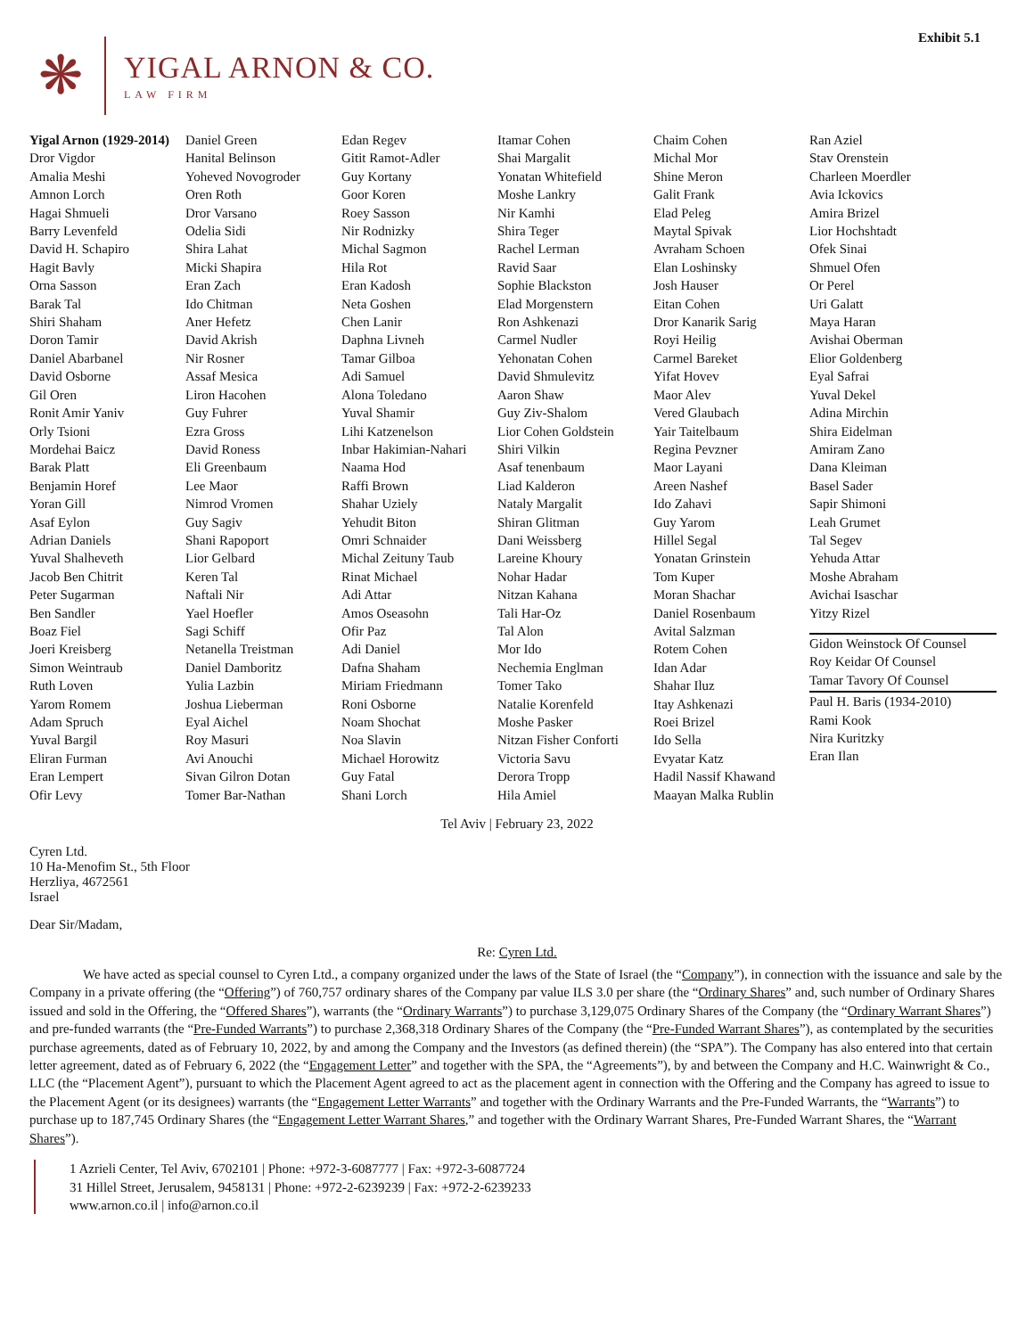Exhibit 5.1
❋
YIGAL ARNON & CO.
LAW FIRM
Yigal Arnon (1929-2014)
Dror Vigdor
Amalia Meshi
Amnon Lorch
Hagai Shmueli
Barry Levenfeld
David H. Schapiro
Hagit Bavly
Orna Sasson
Barak Tal
Shiri Shaham
Doron Tamir
Daniel Abarbanel
David Osborne
Gil Oren
Ronit Amir Yaniv
Orly Tsioni
Mordehai Baicz
Barak Platt
Benjamin Horef
Yoran Gill
Asaf Eylon
Adrian Daniels
Yuval Shalheveth
Jacob Ben Chitrit
Peter Sugarman
Ben Sandler
Boaz Fiel
Joeri Kreisberg
Simon Weintraub
Ruth Loven
Yarom Romem
Adam Spruch
Yuval Bargil
Eliran Furman
Eran Lempert
Ofir Levy
Daniel Green
Hanital Belinson
Yoheved Novogroder
Oren Roth
Dror Varsano
Odelia Sidi
Shira Lahat
Micki Shapira
Eran Zach
Ido Chitman
Aner Hefetz
David Akrish
Nir Rosner
Assaf Mesica
Liron Hacohen
Guy Fuhrer
Ezra Gross
David Roness
Eli Greenbaum
Lee Maor
Nimrod Vromen
Guy Sagiv
Shani Rapoport
Lior Gelbard
Keren Tal
Naftali Nir
Yael Hoefler
Sagi Schiff
Netanella Treistman
Daniel Damboritz
Yulia Lazbin
Joshua Lieberman
Eyal Aichel
Roy Masuri
Avi Anouchi
Sivan Gilron Dotan
Tomer Bar-Nathan
Edan Regev
Gitit Ramot-Adler
Guy Kortany
Goor Koren
Roey Sasson
Nir Rodnizky
Michal Sagmon
Hila Rot
Eran Kadosh
Neta Goshen
Chen Lanir
Daphna Livneh
Tamar Gilboa
Adi Samuel
Alona Toledano
Yuval Shamir
Lihi Katzenelson
Inbar Hakimian-Nahari
Naama Hod
Raffi Brown
Shahar Uziely
Yehudit Biton
Omri Schnaider
Michal Zeituny Taub
Rinat Michael
Adi Attar
Amos Oseasohn
Ofir Paz
Adi Daniel
Dafna Shaham
Miriam Friedmann
Roni Osborne
Noam Shochat
Noa Slavin
Michael Horowitz
Guy Fatal
Shani Lorch
Itamar Cohen
Shai Margalit
Yonatan Whitefield
Moshe Lankry
Nir Kamhi
Shira Teger
Rachel Lerman
Ravid Saar
Sophie Blackston
Elad Morgenstern
Ron Ashkenazi
Carmel Nudler
Yehonatan Cohen
David Shmulevitz
Aaron Shaw
Guy Ziv-Shalom
Lior Cohen Goldstein
Shiri Vilkin
Asaf tenenbaum
Liad Kalderon
Nataly Margalit
Shiran Glitman
Dani Weissberg
Lareine Khoury
Nohar Hadar
Nitzan Kahana
Tali Har-Oz
Tal Alon
Mor Ido
Nechemia Englman
Tomer Tako
Natalie Korenfeld
Moshe Pasker
Nitzan Fisher Conforti
Victoria Savu
Derora Tropp
Hila Amiel
Chaim Cohen
Michal Mor
Shine Meron
Galit Frank
Elad Peleg
Maytal Spivak
Avraham Schoen
Elan Loshinsky
Josh Hauser
Eitan Cohen
Dror Kanarik Sarig
Royi Heilig
Carmel Bareket
Yifat Hovev
Maor Alev
Vered Glaubach
Yair Taitelbaum
Regina Pevzner
Maor Layani
Areen Nashef
Ido Zahavi
Guy Yarom
Hillel Segal
Yonatan Grinstein
Tom Kuper
Moran Shachar
Daniel Rosenbaum
Avital Salzman
Rotem Cohen
Idan Adar
Shahar Iluz
Itay Ashkenazi
Roei Brizel
Ido Sella
Evyatar Katz
Hadil Nassif Khawand
Maayan Malka Rublin
Ran Aziel
Stav Orenstein
Charleen Moerdler
Avia Ickovics
Amira Brizel
Lior Hochshtadt
Ofek Sinai
Shmuel Ofen
Or Perel
Uri Galatt
Maya Haran
Avishai Oberman
Elior Goldenberg
Eyal Safrai
Yuval Dekel
Adina Mirchin
Shira Eidelman
Amiram Zano
Dana Kleiman
Basel Sader
Sapir Shimoni
Leah Grumet
Tal Segev
Yehuda Attar
Moshe Abraham
Avichai Isaschar
Yitzy Rizel
Gidon Weinstock Of Counsel
Roy Keidar Of Counsel
Tamar Tavory Of Counsel
Paul H. Baris (1934-2010)
Rami Kook
Nira Kuritzky
Eran Ilan
Tel Aviv | February 23, 2022
Cyren Ltd.
10 Ha-Menofim St., 5th Floor
Herzliya, 4672561
Israel
Dear Sir/Madam,
Re: Cyren Ltd.
We have acted as special counsel to Cyren Ltd., a company organized under the laws of the State of Israel (the “Company”), in connection with the issuance and sale by the Company in a private offering (the “Offering”) of 760,757 ordinary shares of the Company par value ILS 3.0 per share (the “Ordinary Shares” and, such number of Ordinary Shares issued and sold in the Offering, the “Offered Shares”), warrants (the “Ordinary Warrants”) to purchase 3,129,075 Ordinary Shares of the Company (the “Ordinary Warrant Shares”) and pre-funded warrants (the “Pre-Funded Warrants”) to purchase 2,368,318 Ordinary Shares of the Company (the “Pre-Funded Warrant Shares”), as contemplated by the securities purchase agreements, dated as of February 10, 2022, by and among the Company and the Investors (as defined therein) (the “SPA”). The Company has also entered into that certain letter agreement, dated as of February 6, 2022 (the “Engagement Letter” and together with the SPA, the “Agreements”), by and between the Company and H.C. Wainwright & Co., LLC (the “Placement Agent”), pursuant to which the Placement Agent agreed to act as the placement agent in connection with the Offering and the Company has agreed to issue to the Placement Agent (or its designees) warrants (the “Engagement Letter Warrants” and together with the Ordinary Warrants and the Pre-Funded Warrants, the “Warrants”) to purchase up to 187,745 Ordinary Shares (the “Engagement Letter Warrant Shares,” and together with the Ordinary Warrant Shares, Pre-Funded Warrant Shares, the “Warrant Shares”).
1 Azrieli Center, Tel Aviv, 6702101 | Phone: +972-3-6087777 | Fax: +972-3-6087724
31 Hillel Street, Jerusalem, 9458131 | Phone: +972-2-6239239 | Fax: +972-2-6239233
www.arnon.co.il | info@arnon.co.il